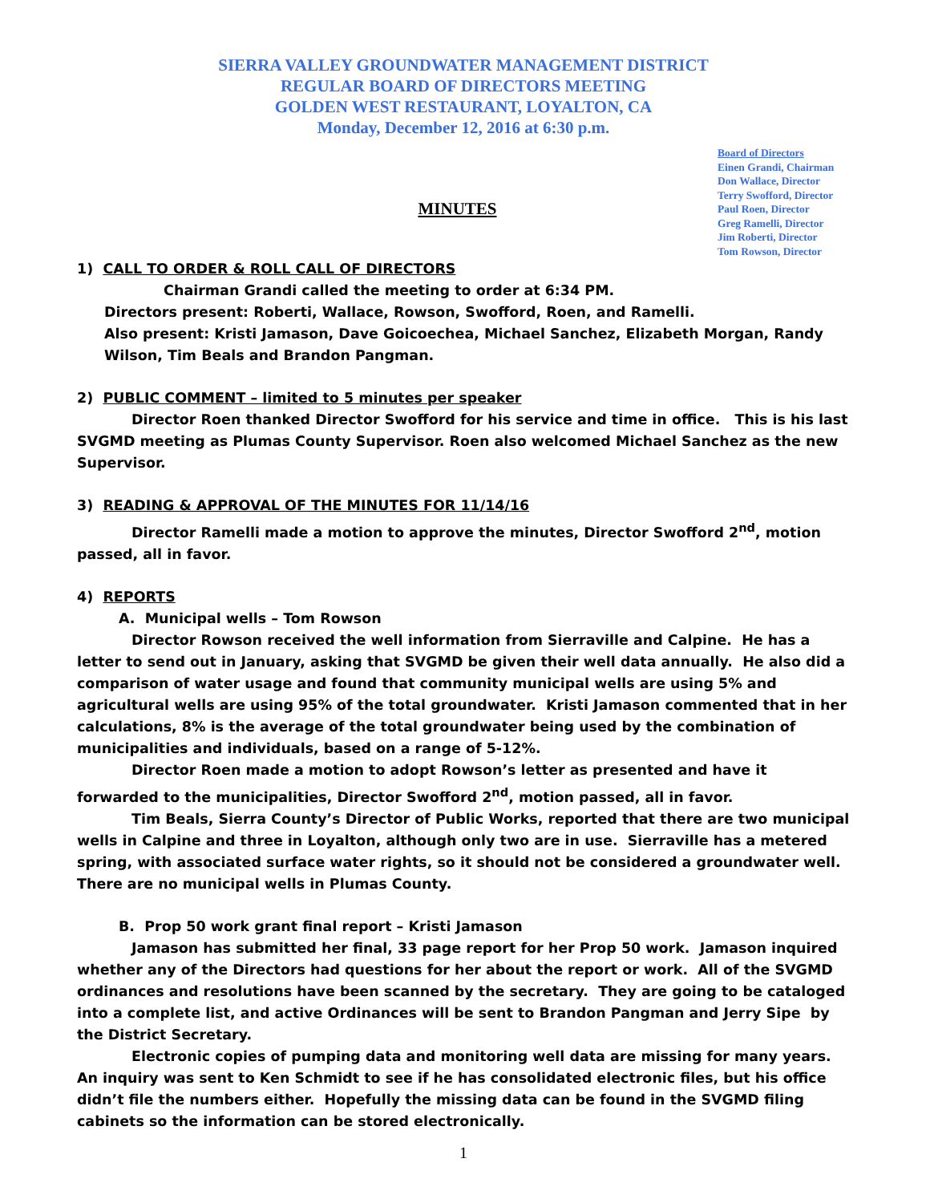SIERRA VALLEY GROUNDWATER MANAGEMENT DISTRICT
REGULAR BOARD OF DIRECTORS MEETING
GOLDEN WEST RESTAURANT, LOYALTON, CA
Monday, December 12, 2016 at 6:30 p.m.
MINUTES
Board of Directors
Einen Grandi, Chairman
Don Wallace, Director
Terry Swofford, Director
Paul Roen, Director
Greg Ramelli, Director
Jim Roberti, Director
Tom Rowson, Director
1) CALL TO ORDER & ROLL CALL OF DIRECTORS
Chairman Grandi called the meeting to order at 6:34 PM.
Directors present: Roberti, Wallace, Rowson, Swofford, Roen, and Ramelli.
Also present: Kristi Jamason, Dave Goicoechea, Michael Sanchez, Elizabeth Morgan, Randy Wilson, Tim Beals and Brandon Pangman.
2) PUBLIC COMMENT – limited to 5 minutes per speaker
Director Roen thanked Director Swofford for his service and time in office. This is his last SVGMD meeting as Plumas County Supervisor. Roen also welcomed Michael Sanchez as the new Supervisor.
3) READING & APPROVAL OF THE MINUTES FOR 11/14/16
Director Ramelli made a motion to approve the minutes, Director Swofford 2<sup>nd</sup>, motion passed, all in favor.
4) REPORTS
A. Municipal wells – Tom Rowson
Director Rowson received the well information from Sierraville and Calpine. He has a letter to send out in January, asking that SVGMD be given their well data annually. He also did a comparison of water usage and found that community municipal wells are using 5% and agricultural wells are using 95% of the total groundwater. Kristi Jamason commented that in her calculations, 8% is the average of the total groundwater being used by the combination of municipalities and individuals, based on a range of 5-12%.
Director Roen made a motion to adopt Rowson’s letter as presented and have it forwarded to the municipalities, Director Swofford 2<sup>nd</sup>, motion passed, all in favor.
Tim Beals, Sierra County’s Director of Public Works, reported that there are two municipal wells in Calpine and three in Loyalton, although only two are in use. Sierraville has a metered spring, with associated surface water rights, so it should not be considered a groundwater well. There are no municipal wells in Plumas County.
B. Prop 50 work grant final report – Kristi Jamason
Jamason has submitted her final, 33 page report for her Prop 50 work. Jamason inquired whether any of the Directors had questions for her about the report or work. All of the SVGMD ordinances and resolutions have been scanned by the secretary. They are going to be cataloged into a complete list, and active Ordinances will be sent to Brandon Pangman and Jerry Sipe by the District Secretary.
Electronic copies of pumping data and monitoring well data are missing for many years. An inquiry was sent to Ken Schmidt to see if he has consolidated electronic files, but his office didn’t file the numbers either. Hopefully the missing data can be found in the SVGMD filing cabinets so the information can be stored electronically.
1